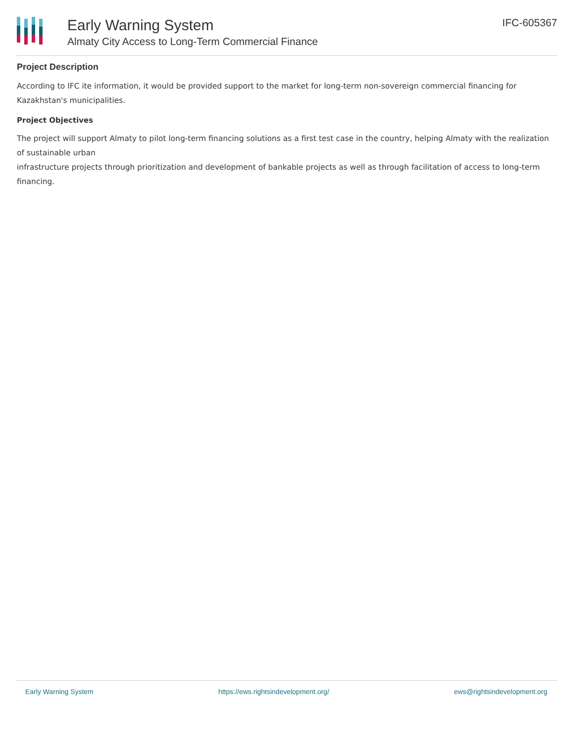Early Warning System
Almaty City Access to Long-Term Commercial Finance
IFC-605367
Project Description
According to IFC ite information, it would be provided support to the market for long-term non-sovereign commercial financing for Kazakhstan's municipalities.
Project Objectives
The project will support Almaty to pilot long-term financing solutions as a first test case in the country, helping Almaty with the realization of sustainable urban
infrastructure projects through prioritization and development of bankable projects as well as through facilitation of access to long-term financing.
Early Warning System https://ews.rightsindevelopment.org/ ews@rightsindevelopment.org